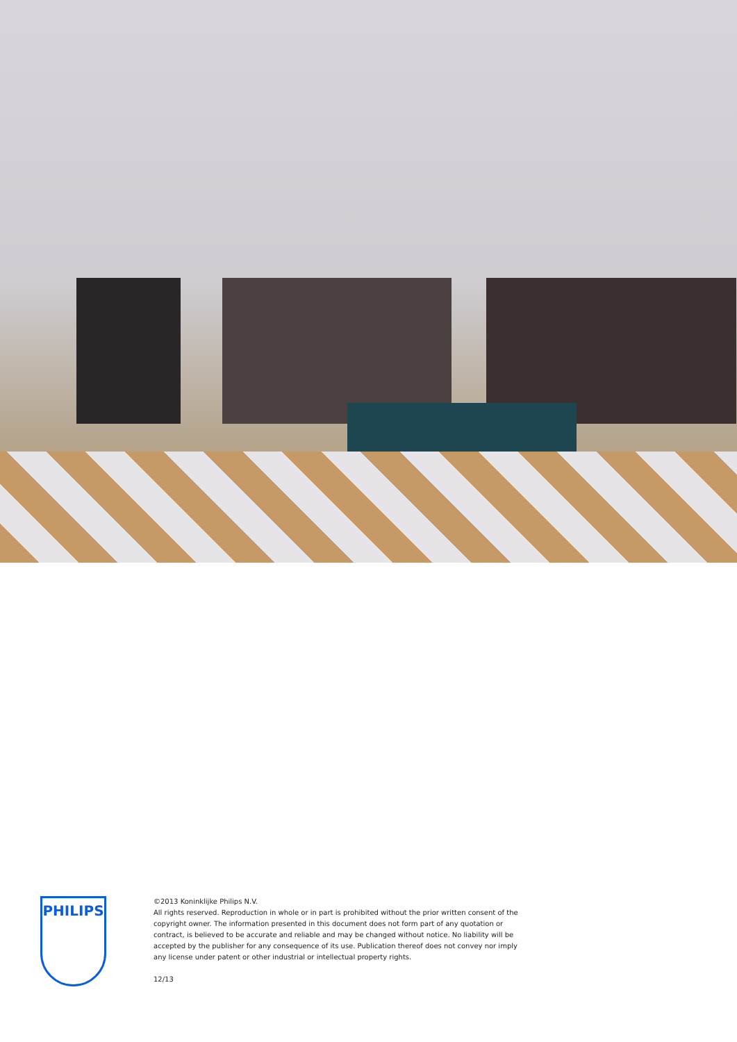PHILIPS
©2013 Koninklijke Philips N.V.
All rights reserved. Reproduction in whole or in part is prohibited without the prior written consent of the copyright owner. The information presented in this document does not form part of any quotation or contract, is believed to be accurate and reliable and may be changed without notice. No liability will be accepted by the publisher for any consequence of its use. Publication thereof does not convey nor imply any license under patent or other industrial or intellectual property rights.
12/13